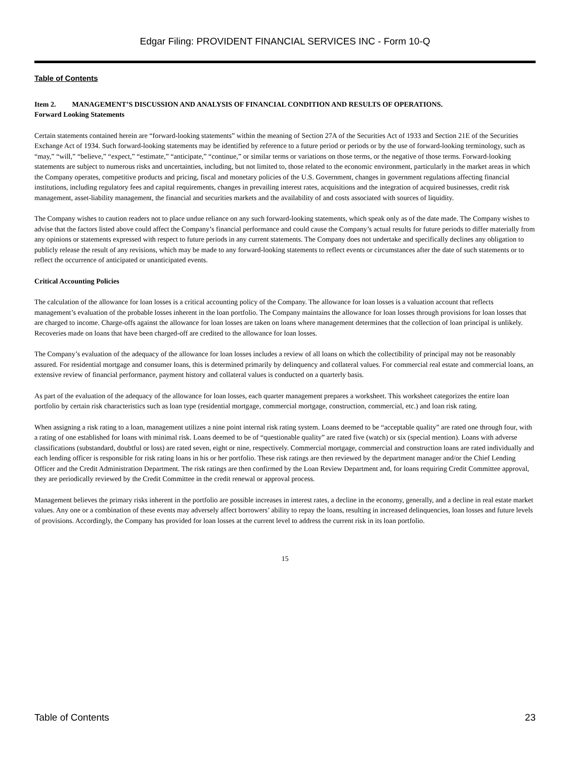Edgar Filing: PROVIDENT FINANCIAL SERVICES INC - Form 10-Q
Table of Contents
Item 2. MANAGEMENT’S DISCUSSION AND ANALYSIS OF FINANCIAL CONDITION AND RESULTS OF OPERATIONS.
Forward Looking Statements
Certain statements contained herein are “forward-looking statements” within the meaning of Section 27A of the Securities Act of 1933 and Section 21E of the Securities Exchange Act of 1934. Such forward-looking statements may be identified by reference to a future period or periods or by the use of forward-looking terminology, such as “may,” “will,” “believe,” “expect,” “estimate,” “anticipate,” “continue,” or similar terms or variations on those terms, or the negative of those terms. Forward-looking statements are subject to numerous risks and uncertainties, including, but not limited to, those related to the economic environment, particularly in the market areas in which the Company operates, competitive products and pricing, fiscal and monetary policies of the U.S. Government, changes in government regulations affecting financial institutions, including regulatory fees and capital requirements, changes in prevailing interest rates, acquisitions and the integration of acquired businesses, credit risk management, asset-liability management, the financial and securities markets and the availability of and costs associated with sources of liquidity.
The Company wishes to caution readers not to place undue reliance on any such forward-looking statements, which speak only as of the date made. The Company wishes to advise that the factors listed above could affect the Company’s financial performance and could cause the Company’s actual results for future periods to differ materially from any opinions or statements expressed with respect to future periods in any current statements. The Company does not undertake and specifically declines any obligation to publicly release the result of any revisions, which may be made to any forward-looking statements to reflect events or circumstances after the date of such statements or to reflect the occurrence of anticipated or unanticipated events.
Critical Accounting Policies
The calculation of the allowance for loan losses is a critical accounting policy of the Company. The allowance for loan losses is a valuation account that reflects management’s evaluation of the probable losses inherent in the loan portfolio. The Company maintains the allowance for loan losses through provisions for loan losses that are charged to income. Charge-offs against the allowance for loan losses are taken on loans where management determines that the collection of loan principal is unlikely. Recoveries made on loans that have been charged-off are credited to the allowance for loan losses.
The Company’s evaluation of the adequacy of the allowance for loan losses includes a review of all loans on which the collectibility of principal may not be reasonably assured. For residential mortgage and consumer loans, this is determined primarily by delinquency and collateral values. For commercial real estate and commercial loans, an extensive review of financial performance, payment history and collateral values is conducted on a quarterly basis.
As part of the evaluation of the adequacy of the allowance for loan losses, each quarter management prepares a worksheet. This worksheet categorizes the entire loan portfolio by certain risk characteristics such as loan type (residential mortgage, commercial mortgage, construction, commercial, etc.) and loan risk rating.
When assigning a risk rating to a loan, management utilizes a nine point internal risk rating system. Loans deemed to be “acceptable quality” are rated one through four, with a rating of one established for loans with minimal risk. Loans deemed to be of “questionable quality” are rated five (watch) or six (special mention). Loans with adverse classifications (substandard, doubtful or loss) are rated seven, eight or nine, respectively. Commercial mortgage, commercial and construction loans are rated individually and each lending officer is responsible for risk rating loans in his or her portfolio. These risk ratings are then reviewed by the department manager and/or the Chief Lending Officer and the Credit Administration Department. The risk ratings are then confirmed by the Loan Review Department and, for loans requiring Credit Committee approval, they are periodically reviewed by the Credit Committee in the credit renewal or approval process.
Management believes the primary risks inherent in the portfolio are possible increases in interest rates, a decline in the economy, generally, and a decline in real estate market values. Any one or a combination of these events may adversely affect borrowers’ ability to repay the loans, resulting in increased delinquencies, loan losses and future levels of provisions. Accordingly, the Company has provided for loan losses at the current level to address the current risk in its loan portfolio.
15
Table of Contents 23